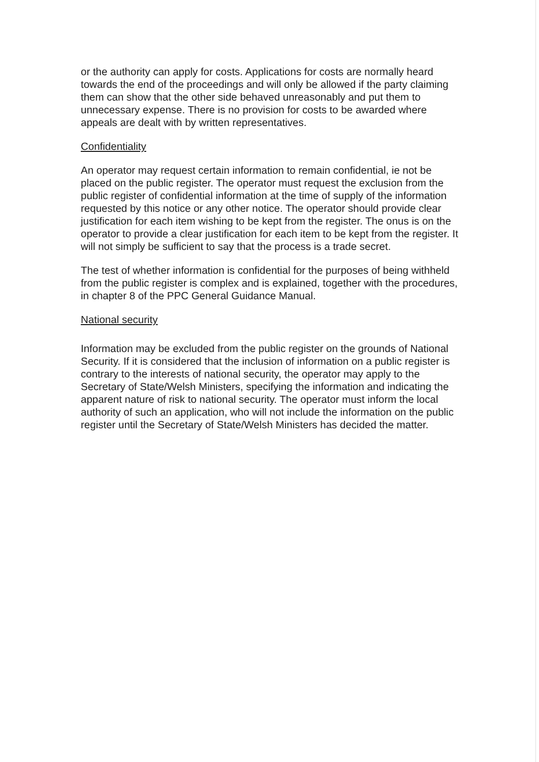or the authority can apply for costs. Applications for costs are normally heard towards the end of the proceedings and will only be allowed if the party claiming them can show that the other side behaved unreasonably and put them to unnecessary expense. There is no provision for costs to be awarded where appeals are dealt with by written representatives.
Confidentiality
An operator may request certain information to remain confidential, ie not be placed on the public register. The operator must request the exclusion from the public register of confidential information at the time of supply of the information requested by this notice or any other notice. The operator should provide clear justification for each item wishing to be kept from the register. The onus is on the operator to provide a clear justification for each item to be kept from the register. It will not simply be sufficient to say that the process is a trade secret.
The test of whether information is confidential for the purposes of being withheld from the public register is complex and is explained, together with the procedures, in chapter 8 of the PPC General Guidance Manual.
National security
Information may be excluded from the public register on the grounds of National Security. If it is considered that the inclusion of information on a public register is contrary to the interests of national security, the operator may apply to the Secretary of State/Welsh Ministers, specifying the information and indicating the apparent nature of risk to national security. The operator must inform the local authority of such an application, who will not include the information on the public register until the Secretary of State/Welsh Ministers has decided the matter.